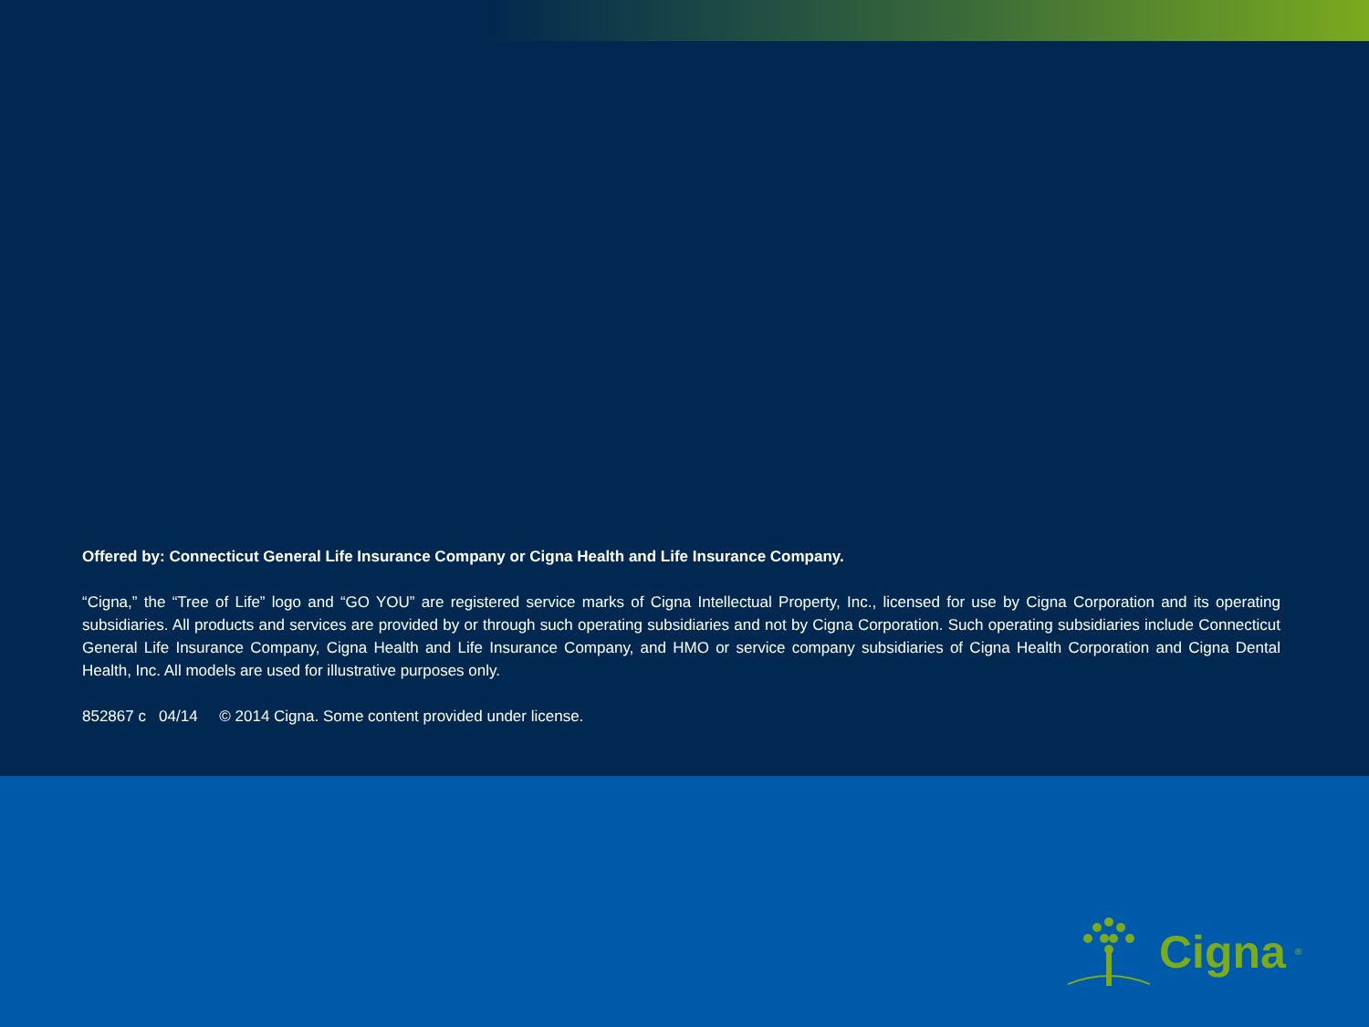Offered by: Connecticut General Life Insurance Company or Cigna Health and Life Insurance Company.
“Cigna,” the “Tree of Life” logo and “GO YOU” are registered service marks of Cigna Intellectual Property, Inc., licensed for use by Cigna Corporation and its operating subsidiaries. All products and services are provided by or through such operating subsidiaries and not by Cigna Corporation. Such operating subsidiaries include Connecticut General Life Insurance Company, Cigna Health and Life Insurance Company, and HMO or service company subsidiaries of Cigna Health Corporation and Cigna Dental Health, Inc. All models are used for illustrative purposes only.
852867 c 04/14 © 2014 Cigna. Some content provided under license.
Cigna<sup>®</sup>